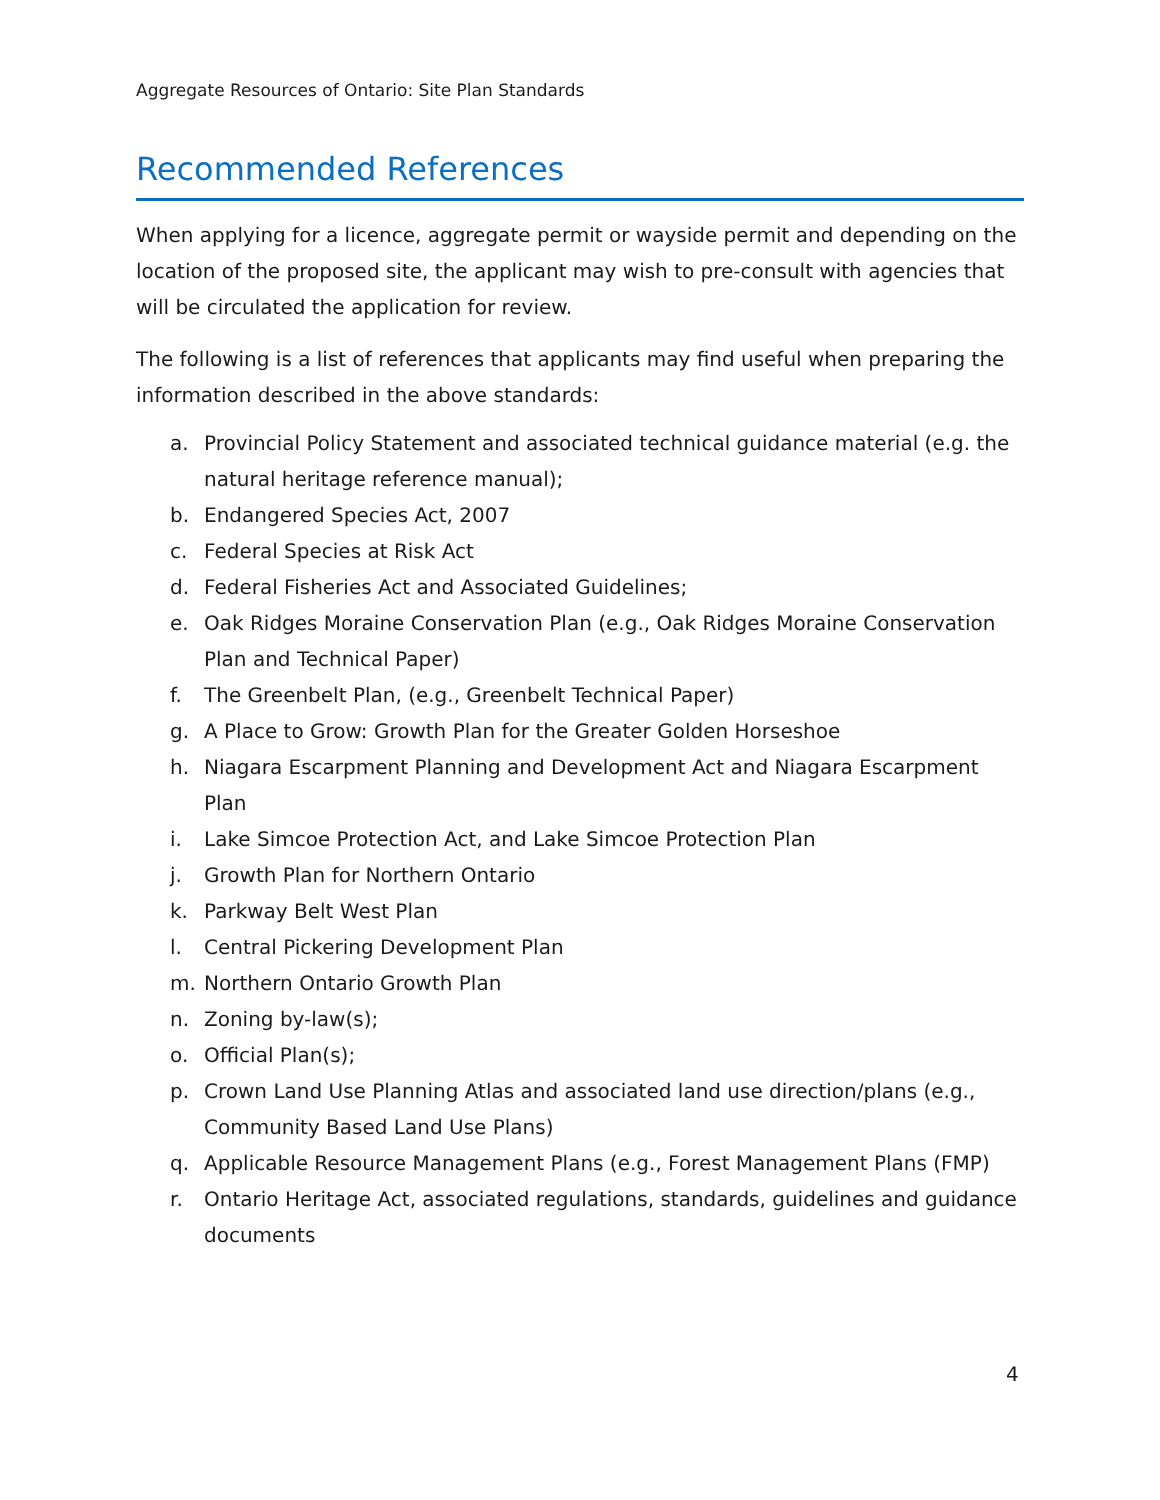Aggregate Resources of Ontario: Site Plan Standards
Recommended References
When applying for a licence, aggregate permit or wayside permit and depending on the location of the proposed site, the applicant may wish to pre-consult with agencies that will be circulated the application for review.
The following is a list of references that applicants may find useful when preparing the information described in the above standards:
a. Provincial Policy Statement and associated technical guidance material (e.g. the natural heritage reference manual);
b. Endangered Species Act, 2007
c. Federal Species at Risk Act
d. Federal Fisheries Act and Associated Guidelines;
e. Oak Ridges Moraine Conservation Plan (e.g., Oak Ridges Moraine Conservation Plan and Technical Paper)
f. The Greenbelt Plan, (e.g., Greenbelt Technical Paper)
g. A Place to Grow: Growth Plan for the Greater Golden Horseshoe
h. Niagara Escarpment Planning and Development Act and Niagara Escarpment Plan
i. Lake Simcoe Protection Act, and Lake Simcoe Protection Plan
j. Growth Plan for Northern Ontario
k. Parkway Belt West Plan
l. Central Pickering Development Plan
m. Northern Ontario Growth Plan
n. Zoning by-law(s);
o. Official Plan(s);
p. Crown Land Use Planning Atlas and associated land use direction/plans (e.g., Community Based Land Use Plans)
q. Applicable Resource Management Plans (e.g., Forest Management Plans (FMP)
r. Ontario Heritage Act, associated regulations, standards, guidelines and guidance documents
4